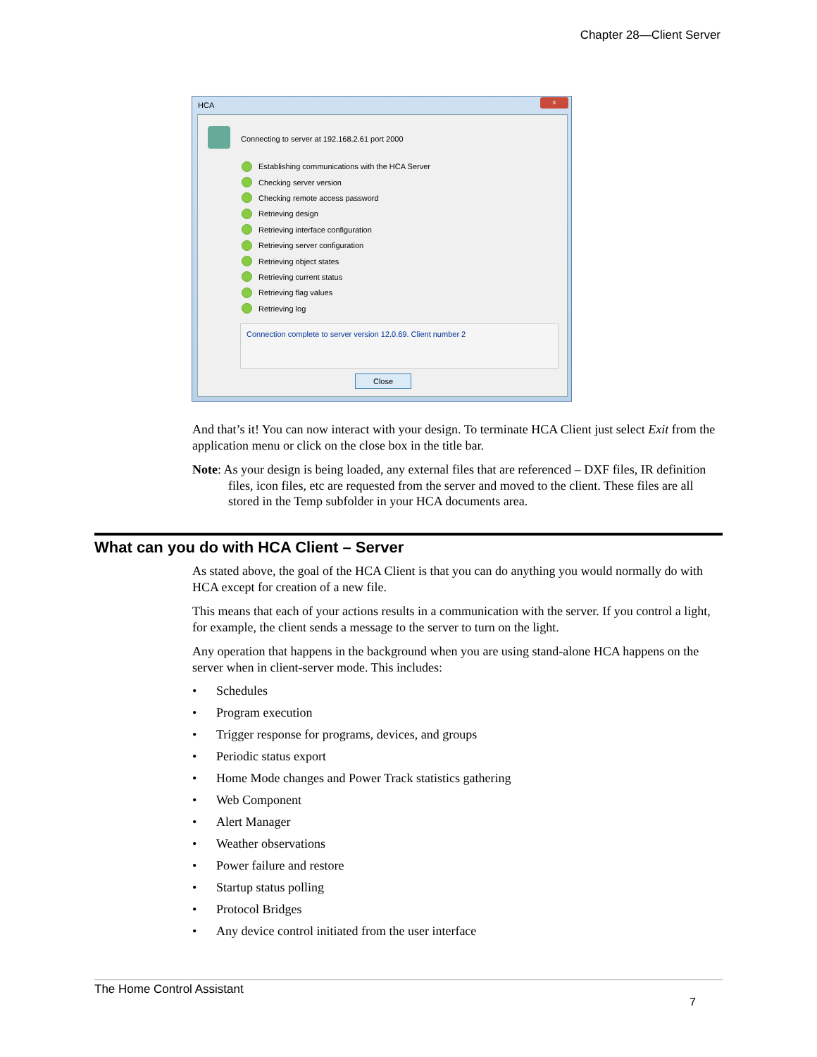Chapter 28—Client Server
HCA
x
Connecting to server at 192.168.2.61 port 2000
Establishing communications with the HCA Server
Checking server version
Checking remote access password
Retrieving design
Retrieving interface configuration
Retrieving server configuration
Retrieving object states
Retrieving current status
Retrieving flag values
Retrieving log
Connection complete to server version 12.0.69. Client number 2
Close
And that’s it! You can now interact with your design. To terminate HCA Client just select Exit from the application menu or click on the close box in the title bar.
Note: As your design is being loaded, any external files that are referenced – DXF files, IR definition files, icon files, etc are requested from the server and moved to the client. These files are all stored in the Temp subfolder in your HCA documents area.
What can you do with HCA Client – Server
As stated above, the goal of the HCA Client is that you can do anything you would normally do with HCA except for creation of a new file.
This means that each of your actions results in a communication with the server. If you control a light, for example, the client sends a message to the server to turn on the light.
Any operation that happens in the background when you are using stand-alone HCA happens on the server when in client-server mode. This includes:
• Schedules
• Program execution
• Trigger response for programs, devices, and groups
• Periodic status export
• Home Mode changes and Power Track statistics gathering
• Web Component
• Alert Manager
• Weather observations
• Power failure and restore
• Startup status polling
• Protocol Bridges
• Any device control initiated from the user interface
The Home Control Assistant
7